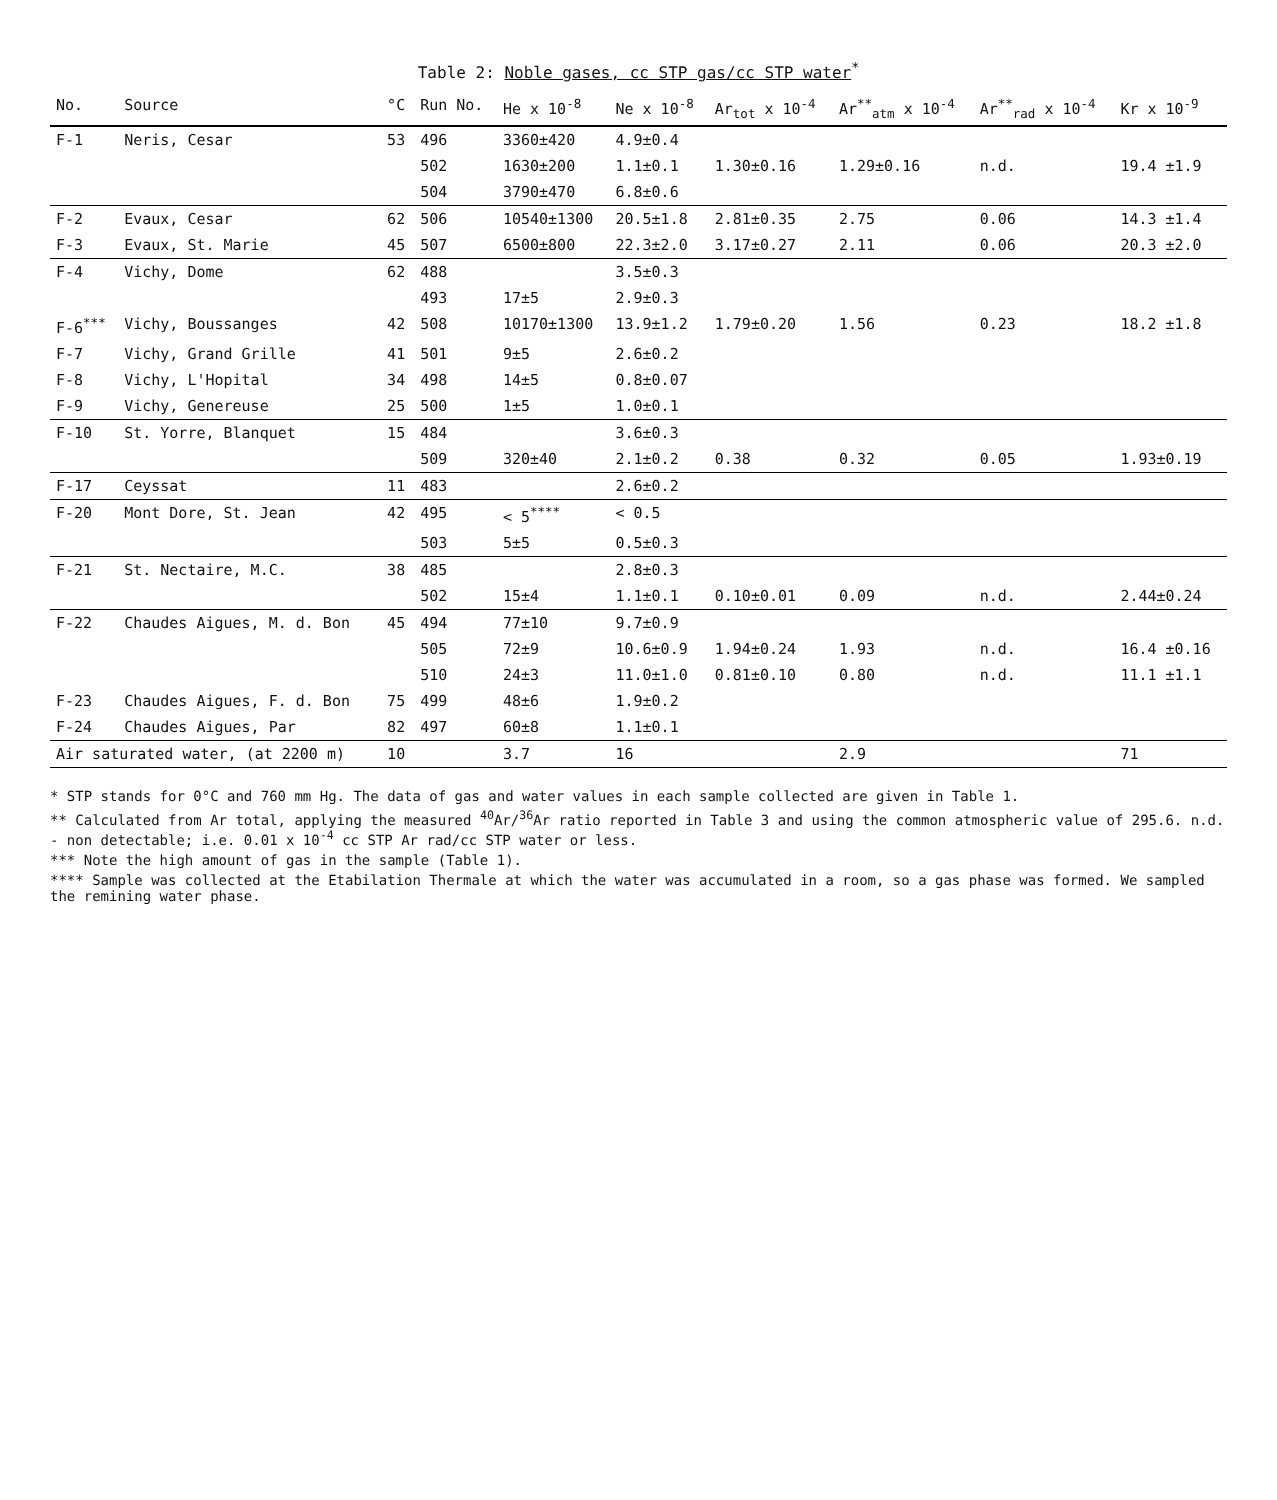Table 2: Noble gases, cc STP gas/cc STP water<sup>*</sup>
| No. | Source | °C | Run No. | He x 10<sup>-8</sup> | Ne x 10<sup>-8</sup> | Ar<sub>tot</sub> x 10<sup>-4</sup> | Ar<sup>**</sup><sub>atm</sub> x 10<sup>-4</sup> | Ar<sup>**</sup><sub>rad</sub> x 10<sup>-4</sup> | Kr x 10<sup>-9</sup> |
| --- | --- | --- | --- | --- | --- | --- | --- | --- | --- |
| F-1 | Neris, Cesar | 53 | 496 | 3360±420 | 4.9±0.4 | | | | |
| | | | 502 | 1630±200 | 1.1±0.1 | 1.30±0.16 | 1.29±0.16 | n.d. | 19.4 ±1.9 |
| | | | 504 | 3790±470 | 6.8±0.6 | | | | |
| F-2 | Evaux, Cesar | 62 | 506 | 10540±1300 | 20.5±1.8 | 2.81±0.35 | 2.75 | 0.06 | 14.3 ±1.4 |
| F-3 | Evaux, St. Marie | 45 | 507 | 6500±800 | 22.3±2.0 | 3.17±0.27 | 2.11 | 0.06 | 20.3 ±2.0 |
| F-4 | Vichy, Dome | 62 | 488 | | 3.5±0.3 | | | | |
| | | | 493 | 17±5 | 2.9±0.3 | | | | |
| F-6<sup>***</sup> | Vichy, Boussanges | 42 | 508 | 10170±1300 | 13.9±1.2 | 1.79±0.20 | 1.56 | 0.23 | 18.2 ±1.8 |
| F-7 | Vichy, Grand Grille | 41 | 501 | 9±5 | 2.6±0.2 | | | | |
| F-8 | Vichy, L'Hopital | 34 | 498 | 14±5 | 0.8±0.07 | | | | |
| F-9 | Vichy, Genereuse | 25 | 500 | 1±5 | 1.0±0.1 | | | | |
| F-10 | St. Yorre, Blanquet | 15 | 484 | | 3.6±0.3 | | | | |
| | | | 509 | 320±40 | 2.1±0.2 | 0.38 | 0.32 | 0.05 | 1.93±0.19 |
| F-17 | Ceyssat | 11 | 483 | | 2.6±0.2 | | | | |
| F-20 | Mont Dore, St. Jean | 42 | 495 | < 5<sup>****</sup> | < 0.5 | | | | |
| | | | 503 | 5±5 | 0.5±0.3 | | | | |
| F-21 | St. Nectaire, M.C. | 38 | 485 | | 2.8±0.3 | | | | |
| | | | 502 | 15±4 | 1.1±0.1 | 0.10±0.01 | 0.09 | n.d. | 2.44±0.24 |
| F-22 | Chaudes Aigues, M. d. Bon | 45 | 494 | 77±10 | 9.7±0.9 | | | | |
| | | | 505 | 72±9 | 10.6±0.9 | 1.94±0.24 | 1.93 | n.d. | 16.4 ±0.16 |
| | | | 510 | 24±3 | 11.0±1.0 | 0.81±0.10 | 0.80 | n.d. | 11.1 ±1.1 |
| F-23 | Chaudes Aigues, F. d. Bon | 75 | 499 | 48±6 | 1.9±0.2 | | | | |
| F-24 | Chaudes Aigues, Par | 82 | 497 | 60±8 | 1.1±0.1 | | | | |
| Air saturated water, (at 2200 m) | | 10 | | 3.7 | 16 | | 2.9 | | 71 |
* STP stands for 0°C and 760 mm Hg. The data of gas and water values in each sample collected are given in Table 1.
** Calculated from Ar total, applying the measured <sup>40</sup>Ar/<sup>36</sup>Ar ratio reported in Table 3 and using the common atmospheric value of 295.6. n.d. - non detectable; i.e. 0.01 x 10<sup>-4</sup> cc STP Ar rad/cc STP water or less.
*** Note the high amount of gas in the sample (Table 1).
**** Sample was collected at the Etabilation Thermale at which the water was accumulated in a room, so a gas phase was formed. We sampled the remining water phase.